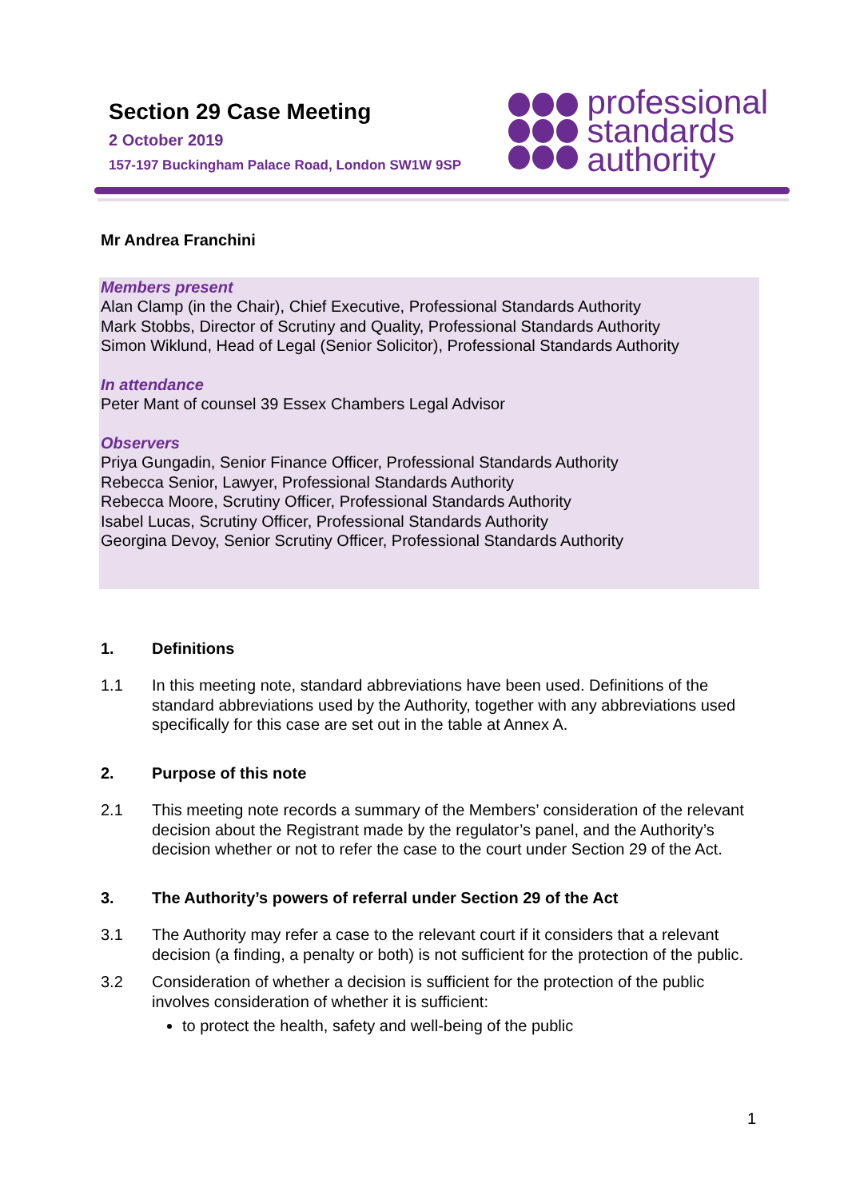Section 29 Case Meeting
2 October 2019
157-197 Buckingham Palace Road, London SW1W 9SP
professional
standards
authority
Mr Andrea Franchini
Members present
Alan Clamp (in the Chair), Chief Executive, Professional Standards Authority
Mark Stobbs, Director of Scrutiny and Quality, Professional Standards Authority
Simon Wiklund, Head of Legal (Senior Solicitor), Professional Standards Authority
In attendance
Peter Mant of counsel 39 Essex Chambers Legal Advisor
Observers
Priya Gungadin, Senior Finance Officer, Professional Standards Authority
Rebecca Senior, Lawyer, Professional Standards Authority
Rebecca Moore, Scrutiny Officer, Professional Standards Authority
Isabel Lucas, Scrutiny Officer, Professional Standards Authority
Georgina Devoy, Senior Scrutiny Officer, Professional Standards Authority
1. Definitions
1.1 In this meeting note, standard abbreviations have been used. Definitions of the standard abbreviations used by the Authority, together with any abbreviations used specifically for this case are set out in the table at Annex A.
2. Purpose of this note
2.1 This meeting note records a summary of the Members’ consideration of the relevant decision about the Registrant made by the regulator’s panel, and the Authority’s decision whether or not to refer the case to the court under Section 29 of the Act.
3. The Authority’s powers of referral under Section 29 of the Act
3.1 The Authority may refer a case to the relevant court if it considers that a relevant decision (a finding, a penalty or both) is not sufficient for the protection of the public.
3.2 Consideration of whether a decision is sufficient for the protection of the public involves consideration of whether it is sufficient:
to protect the health, safety and well-being of the public
1